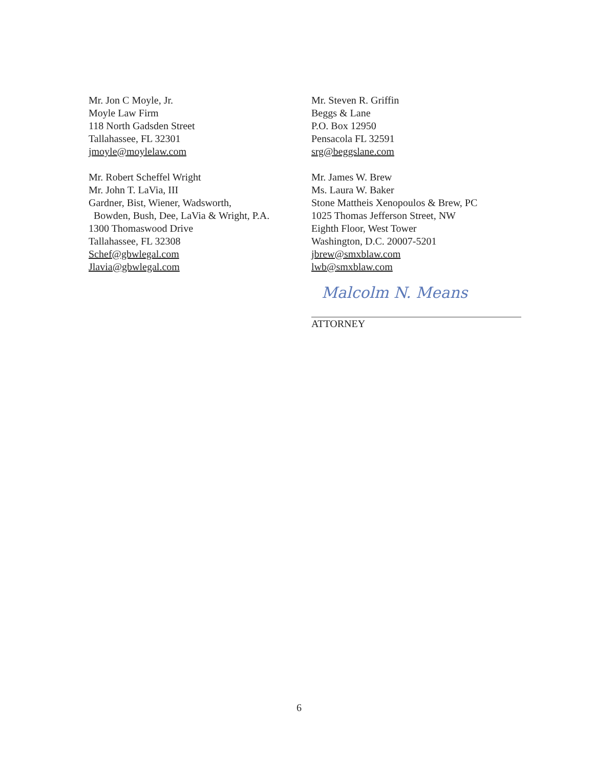Mr. Jon C Moyle, Jr.
Moyle Law Firm
118 North Gadsden Street
Tallahassee, FL 32301
jmoyle@moylelaw.com
Mr. Robert Scheffel Wright
Mr. John T. LaVia, III
Gardner, Bist, Wiener, Wadsworth,
Bowden, Bush, Dee, LaVia & Wright, P.A.
1300 Thomaswood Drive
Tallahassee, FL 32308
Schef@gbwlegal.com
Jlavia@gbwlegal.com
Mr. Steven R. Griffin
Beggs & Lane
P.O. Box 12950
Pensacola FL 32591
srg@beggslane.com
Mr. James W. Brew
Ms. Laura W. Baker
Stone Mattheis Xenopoulos & Brew, PC
1025 Thomas Jefferson Street, NW
Eighth Floor, West Tower
Washington, D.C. 20007-5201
jbrew@smxblaw.com
lwb@smxblaw.com
Malcolm N. Means
ATTORNEY
6